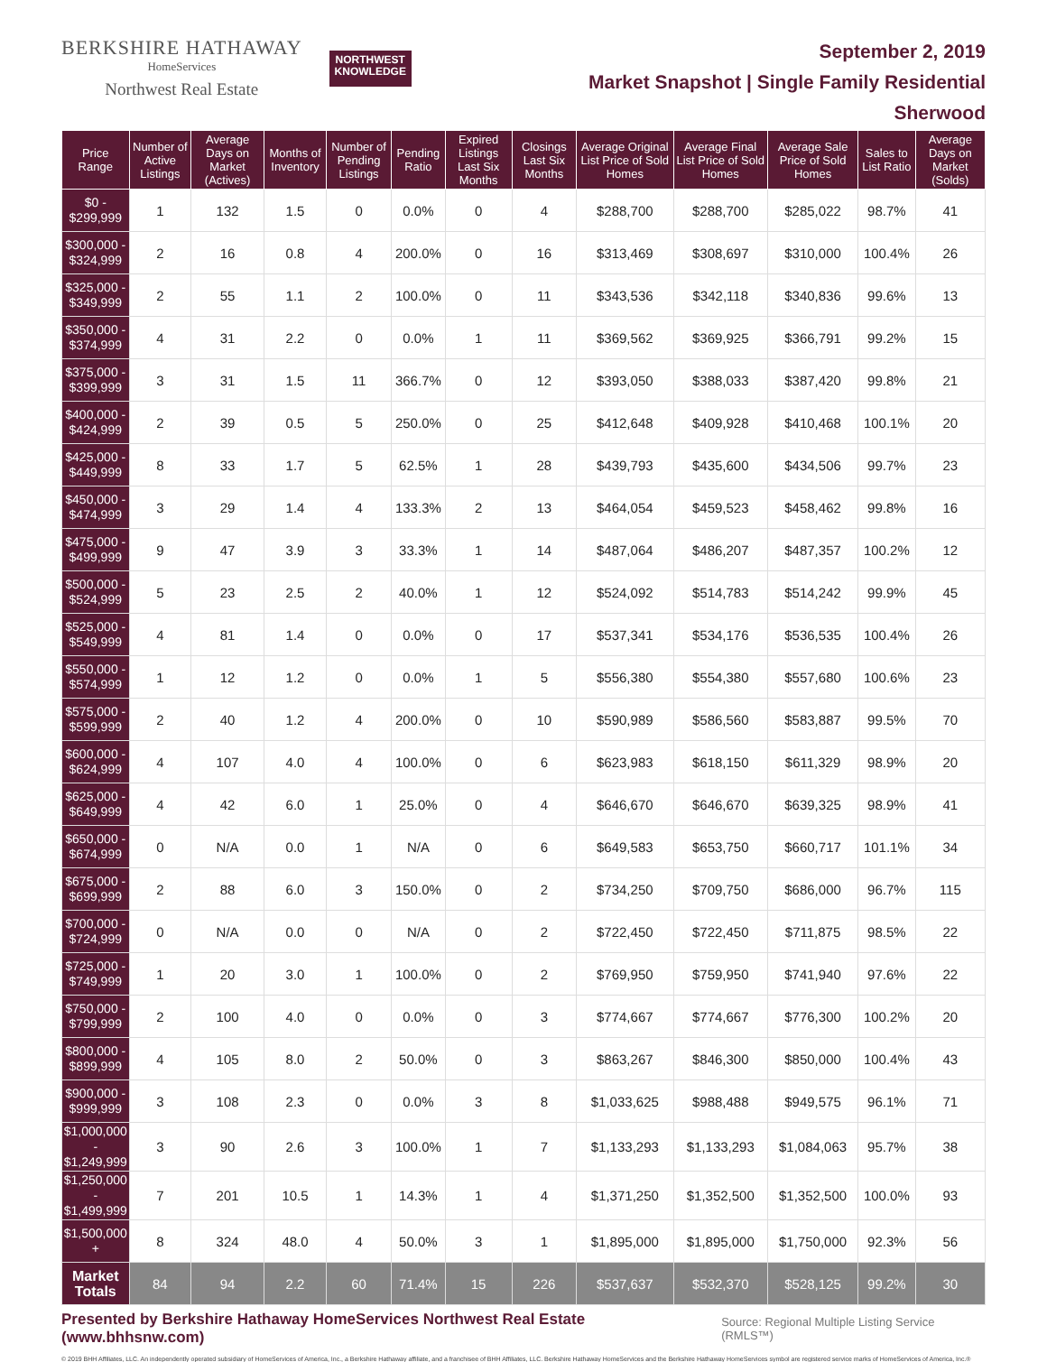BERKSHIRE HATHAWAY
HomeServices
Northwest Real Estate
NORTHWEST
KNOWLEDGE
September 2, 2019
Market Snapshot | Single Family Residential
Sherwood
| Price Range | Number of Active Listings | Average Days on Market (Actives) | Months of Inventory | Number of Pending Listings | Pending Ratio | Expired Listings Last Six Months | Closings Last Six Months | Average Original List Price of Sold Homes | Average Final List Price of Sold Homes | Average Sale Price of Sold Homes | Sales to List Ratio | Average Days on Market (Solds) |
| --- | --- | --- | --- | --- | --- | --- | --- | --- | --- | --- | --- | --- |
| $0 - $299,999 | 1 | 132 | 1.5 | 0 | 0.0% | 0 | 4 | $288,700 | $288,700 | $285,022 | 98.7% | 41 |
| $300,000 - $324,999 | 2 | 16 | 0.8 | 4 | 200.0% | 0 | 16 | $313,469 | $308,697 | $310,000 | 100.4% | 26 |
| $325,000 - $349,999 | 2 | 55 | 1.1 | 2 | 100.0% | 0 | 11 | $343,536 | $342,118 | $340,836 | 99.6% | 13 |
| $350,000 - $374,999 | 4 | 31 | 2.2 | 0 | 0.0% | 1 | 11 | $369,562 | $369,925 | $366,791 | 99.2% | 15 |
| $375,000 - $399,999 | 3 | 31 | 1.5 | 11 | 366.7% | 0 | 12 | $393,050 | $388,033 | $387,420 | 99.8% | 21 |
| $400,000 - $424,999 | 2 | 39 | 0.5 | 5 | 250.0% | 0 | 25 | $412,648 | $409,928 | $410,468 | 100.1% | 20 |
| $425,000 - $449,999 | 8 | 33 | 1.7 | 5 | 62.5% | 1 | 28 | $439,793 | $435,600 | $434,506 | 99.7% | 23 |
| $450,000 - $474,999 | 3 | 29 | 1.4 | 4 | 133.3% | 2 | 13 | $464,054 | $459,523 | $458,462 | 99.8% | 16 |
| $475,000 - $499,999 | 9 | 47 | 3.9 | 3 | 33.3% | 1 | 14 | $487,064 | $486,207 | $487,357 | 100.2% | 12 |
| $500,000 - $524,999 | 5 | 23 | 2.5 | 2 | 40.0% | 1 | 12 | $524,092 | $514,783 | $514,242 | 99.9% | 45 |
| $525,000 - $549,999 | 4 | 81 | 1.4 | 0 | 0.0% | 0 | 17 | $537,341 | $534,176 | $536,535 | 100.4% | 26 |
| $550,000 - $574,999 | 1 | 12 | 1.2 | 0 | 0.0% | 1 | 5 | $556,380 | $554,380 | $557,680 | 100.6% | 23 |
| $575,000 - $599,999 | 2 | 40 | 1.2 | 4 | 200.0% | 0 | 10 | $590,989 | $586,560 | $583,887 | 99.5% | 70 |
| $600,000 - $624,999 | 4 | 107 | 4.0 | 4 | 100.0% | 0 | 6 | $623,983 | $618,150 | $611,329 | 98.9% | 20 |
| $625,000 - $649,999 | 4 | 42 | 6.0 | 1 | 25.0% | 0 | 4 | $646,670 | $646,670 | $639,325 | 98.9% | 41 |
| $650,000 - $674,999 | 0 | N/A | 0.0 | 1 | N/A | 0 | 6 | $649,583 | $653,750 | $660,717 | 101.1% | 34 |
| $675,000 - $699,999 | 2 | 88 | 6.0 | 3 | 150.0% | 0 | 2 | $734,250 | $709,750 | $686,000 | 96.7% | 115 |
| $700,000 - $724,999 | 0 | N/A | 0.0 | 0 | N/A | 0 | 2 | $722,450 | $722,450 | $711,875 | 98.5% | 22 |
| $725,000 - $749,999 | 1 | 20 | 3.0 | 1 | 100.0% | 0 | 2 | $769,950 | $759,950 | $741,940 | 97.6% | 22 |
| $750,000 - $799,999 | 2 | 100 | 4.0 | 0 | 0.0% | 0 | 3 | $774,667 | $774,667 | $776,300 | 100.2% | 20 |
| $800,000 - $899,999 | 4 | 105 | 8.0 | 2 | 50.0% | 0 | 3 | $863,267 | $846,300 | $850,000 | 100.4% | 43 |
| $900,000 - $999,999 | 3 | 108 | 2.3 | 0 | 0.0% | 3 | 8 | $1,033,625 | $988,488 | $949,575 | 96.1% | 71 |
| $1,000,000 - $1,249,999 | 3 | 90 | 2.6 | 3 | 100.0% | 1 | 7 | $1,133,293 | $1,133,293 | $1,084,063 | 95.7% | 38 |
| $1,250,000 - $1,499,999 | 7 | 201 | 10.5 | 1 | 14.3% | 1 | 4 | $1,371,250 | $1,352,500 | $1,352,500 | 100.0% | 93 |
| $1,500,000 + | 8 | 324 | 48.0 | 4 | 50.0% | 3 | 1 | $1,895,000 | $1,895,000 | $1,750,000 | 92.3% | 56 |
| Market Totals | 84 | 94 | 2.2 | 60 | 71.4% | 15 | 226 | $537,637 | $532,370 | $528,125 | 99.2% | 30 |
Presented by Berkshire Hathaway HomeServices Northwest Real Estate (www.bhhsnw.com) Source: Regional Multiple Listing Service (RMLS™)
© 2019 BHH Affiliates, LLC. An independently operated subsidiary of HomeServices of America, Inc., a Berkshire Hathaway affiliate, and a franchisee of BHH Affiliates, LLC. Berkshire Hathaway HomeServices and the Berkshire Hathaway HomeServices symbol are registered service marks of HomeServices of America, Inc.®